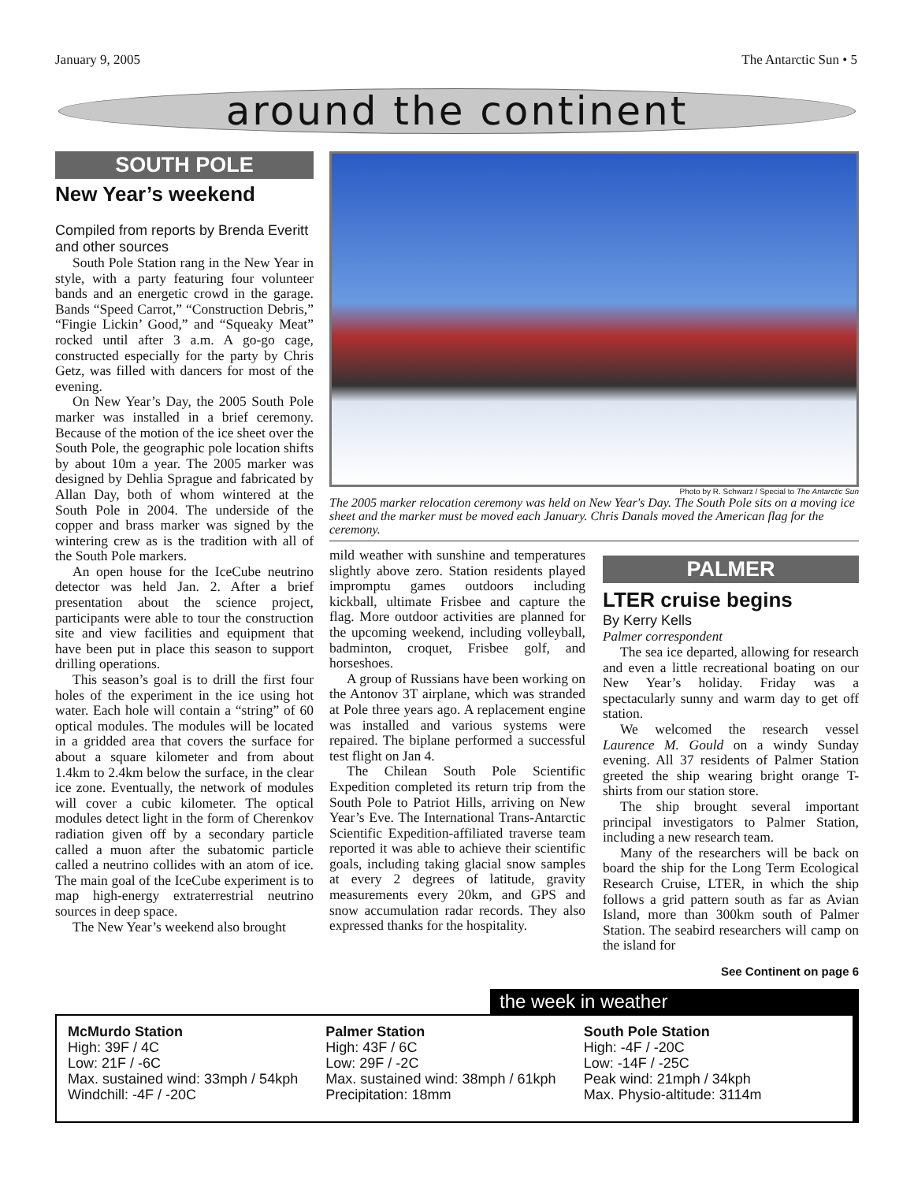January 9, 2005 The Antarctic Sun • 5
around the continent
SOUTH POLE
New Year’s weekend
Compiled from reports by Brenda Everitt and other sources
South Pole Station rang in the New Year in style, with a party featuring four volunteer bands and an energetic crowd in the garage. Bands “Speed Carrot,” “Construction Debris,” “Fingie Lickin’ Good,” and “Squeaky Meat” rocked until after 3 a.m. A go-go cage, constructed especially for the party by Chris Getz, was filled with dancers for most of the evening.
On New Year’s Day, the 2005 South Pole marker was installed in a brief ceremony. Because of the motion of the ice sheet over the South Pole, the geographic pole location shifts by about 10m a year. The 2005 marker was designed by Dehlia Sprague and fabricated by Allan Day, both of whom wintered at the South Pole in 2004. The underside of the copper and brass marker was signed by the wintering crew as is the tradition with all of the South Pole markers.
An open house for the IceCube neutrino detector was held Jan. 2. After a brief presentation about the science project, participants were able to tour the construction site and view facilities and equipment that have been put in place this season to support drilling operations.
This season’s goal is to drill the first four holes of the experiment in the ice using hot water. Each hole will contain a “string” of 60 optical modules. The modules will be located in a gridded area that covers the surface for about a square kilometer and from about 1.4km to 2.4km below the surface, in the clear ice zone. Eventually, the network of modules will cover a cubic kilometer. The optical modules detect light in the form of Cherenkov radiation given off by a secondary particle called a muon after the subatomic particle called a neutrino collides with an atom of ice. The main goal of the IceCube experiment is to map high-energy extraterrestrial neutrino sources in deep space.
The New Year’s weekend also brought
Photo by R. Schwarz / Special to The Antarctic Sun
The 2005 marker relocation ceremony was held on New Year's Day. The South Pole sits on a moving ice sheet and the marker must be moved each January. Chris Danals moved the American flag for the ceremony.
mild weather with sunshine and temperatures slightly above zero. Station residents played impromptu games outdoors including kickball, ultimate Frisbee and capture the flag. More outdoor activities are planned for the upcoming weekend, including volleyball, badminton, croquet, Frisbee golf, and horseshoes.
A group of Russians have been working on the Antonov 3T airplane, which was stranded at Pole three years ago. A replacement engine was installed and various systems were repaired. The biplane performed a successful test flight on Jan 4.
The Chilean South Pole Scientific Expedition completed its return trip from the South Pole to Patriot Hills, arriving on New Year’s Eve. The International Trans-Antarctic Scientific Expedition-affiliated traverse team reported it was able to achieve their scientific goals, including taking glacial snow samples at every 2 degrees of latitude, gravity measurements every 20km, and GPS and snow accumulation radar records. They also expressed thanks for the hospitality.
PALMER
LTER cruise begins
By Kerry Kells
Palmer correspondent
The sea ice departed, allowing for research and even a little recreational boating on our New Year’s holiday. Friday was a spectacularly sunny and warm day to get off station.
We welcomed the research vessel Laurence M. Gould on a windy Sunday evening. All 37 residents of Palmer Station greeted the ship wearing bright orange T-shirts from our station store.
The ship brought several important principal investigators to Palmer Station, including a new research team.
Many of the researchers will be back on board the ship for the Long Term Ecological Research Cruise, LTER, in which the ship follows a grid pattern south as far as Avian Island, more than 300km south of Palmer Station. The seabird researchers will camp on the island for
See Continent on page 6
the week in weather
McMurdo Station
High: 39F / 4C
Low: 21F / -6C
Max. sustained wind: 33mph / 54kph
Windchill: -4F / -20C
Palmer Station
High: 43F / 6C
Low: 29F / -2C
Max. sustained wind: 38mph / 61kph
Precipitation: 18mm
South Pole Station
High: -4F / -20C
Low: -14F / -25C
Peak wind: 21mph / 34kph
Max. Physio-altitude: 3114m